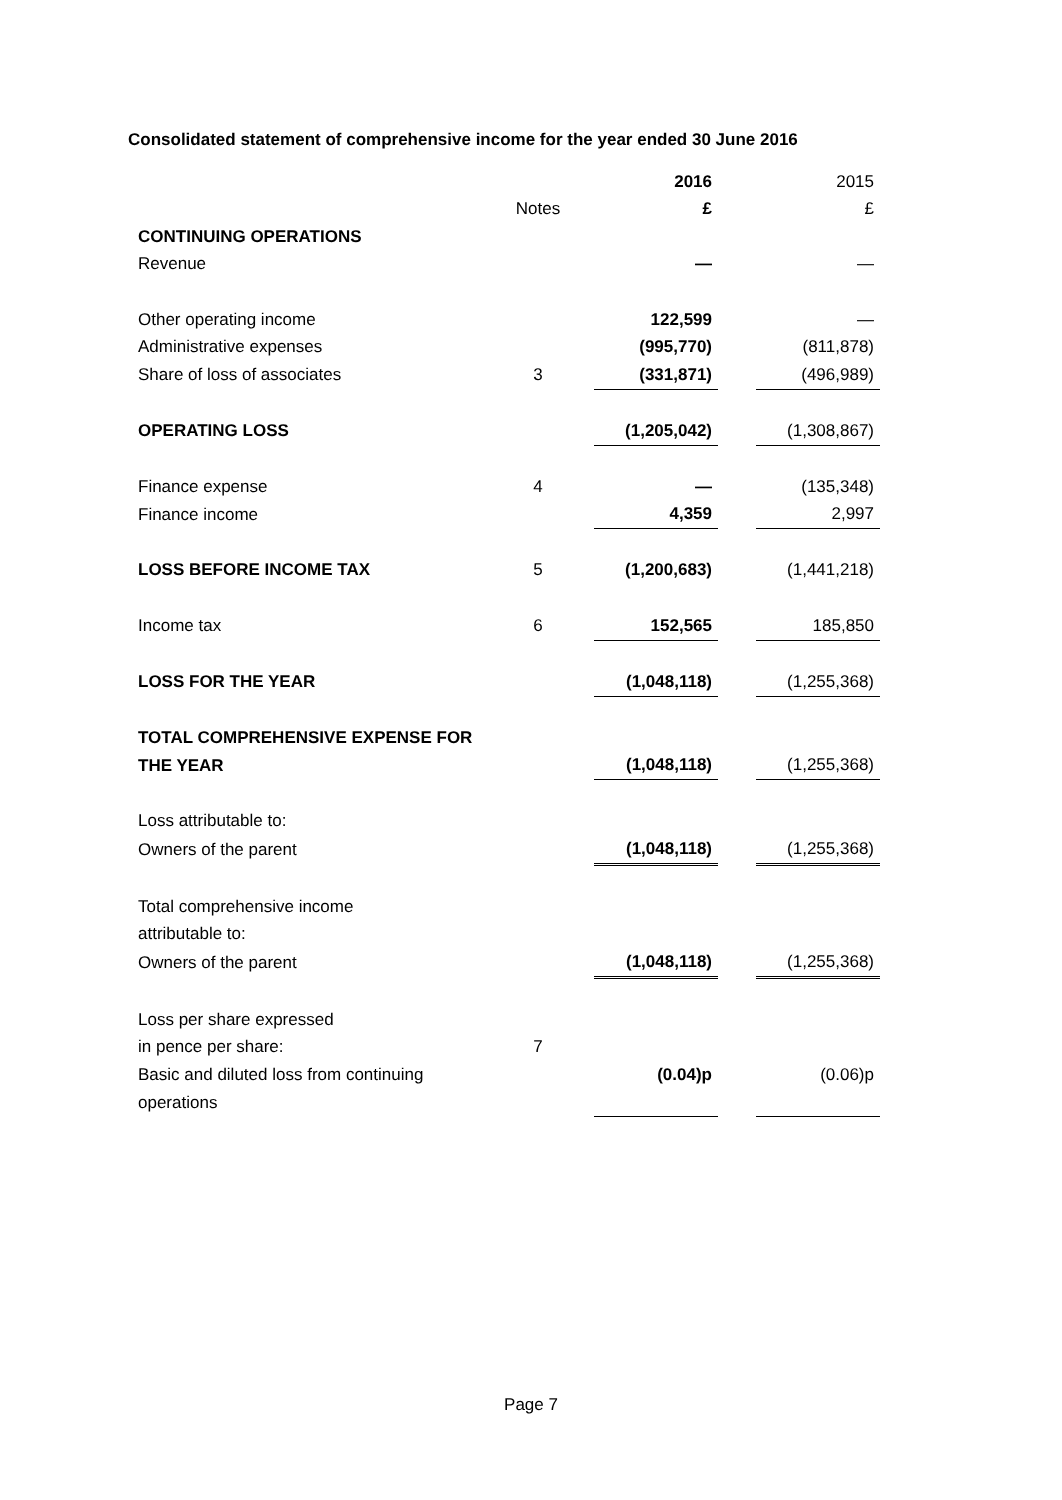Consolidated statement of comprehensive income for the year ended 30 June 2016
| | | 2016 | | 2015 |
| | Notes | £ | | £ |
| CONTINUING OPERATIONS | | | | |
| Revenue | | — | | — |
| Other operating income | | 122,599 | | — |
| Administrative expenses | | (995,770) | | (811,878) |
| Share of loss of associates | 3 | (331,871) | | (496,989) |
| OPERATING LOSS | | (1,205,042) | | (1,308,867) |
| Finance expense | 4 | — | | (135,348) |
| Finance income | | 4,359 | | 2,997 |
| LOSS BEFORE INCOME TAX | 5 | (1,200,683) | | (1,441,218) |
| Income tax | 6 | 152,565 | | 185,850 |
| LOSS FOR THE YEAR | | (1,048,118) | | (1,255,368) |
| TOTAL COMPREHENSIVE EXPENSE FOR | | | | |
| THE YEAR | | (1,048,118) | | (1,255,368) |
| Loss attributable to: | | | | |
| Owners of the parent | | (1,048,118) | | (1,255,368) |
| Total comprehensive income | | | | |
| attributable to: | | | | |
| Owners of the parent | | (1,048,118) | | (1,255,368) |
| Loss per share expressed | | | | |
| in pence per share: | 7 | | | |
| Basic and diluted loss from continuing | | (0.04)p | | (0.06)p |
| operations | | | | |
Page 7